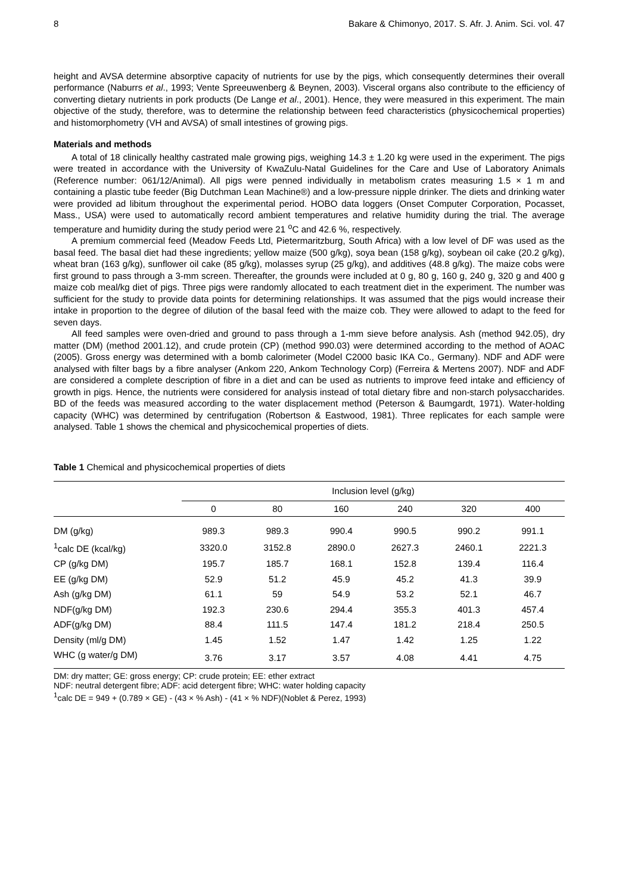8 Bakare & Chimonyo, 2017. S. Afr. J. Anim. Sci. vol. 47
height and AVSA determine absorptive capacity of nutrients for use by the pigs, which consequently determines their overall performance (Naburrs et al., 1993; Vente Spreeuwenberg & Beynen, 2003). Visceral organs also contribute to the efficiency of converting dietary nutrients in pork products (De Lange et al., 2001). Hence, they were measured in this experiment. The main objective of the study, therefore, was to determine the relationship between feed characteristics (physicochemical properties) and histomorphometry (VH and AVSA) of small intestines of growing pigs.
Materials and methods
A total of 18 clinically healthy castrated male growing pigs, weighing 14.3 ± 1.20 kg were used in the experiment. The pigs were treated in accordance with the University of KwaZulu-Natal Guidelines for the Care and Use of Laboratory Animals (Reference number: 061/12/Animal). All pigs were penned individually in metabolism crates measuring 1.5 × 1 m and containing a plastic tube feeder (Big Dutchman Lean Machine®) and a low-pressure nipple drinker. The diets and drinking water were provided ad libitum throughout the experimental period. HOBO data loggers (Onset Computer Corporation, Pocasset, Mass., USA) were used to automatically record ambient temperatures and relative humidity during the trial. The average temperature and humidity during the study period were 21 <sup>o</sup>C and 42.6 %, respectively.
A premium commercial feed (Meadow Feeds Ltd, Pietermaritzburg, South Africa) with a low level of DF was used as the basal feed. The basal diet had these ingredients; yellow maize (500 g/kg), soya bean (158 g/kg), soybean oil cake (20.2 g/kg), wheat bran (163 g/kg), sunflower oil cake (85 g/kg), molasses syrup (25 g/kg), and additives (48.8 g/kg). The maize cobs were first ground to pass through a 3-mm screen. Thereafter, the grounds were included at 0 g, 80 g, 160 g, 240 g, 320 g and 400 g maize cob meal/kg diet of pigs. Three pigs were randomly allocated to each treatment diet in the experiment. The number was sufficient for the study to provide data points for determining relationships. It was assumed that the pigs would increase their intake in proportion to the degree of dilution of the basal feed with the maize cob. They were allowed to adapt to the feed for seven days.
All feed samples were oven-dried and ground to pass through a 1-mm sieve before analysis. Ash (method 942.05), dry matter (DM) (method 2001.12), and crude protein (CP) (method 990.03) were determined according to the method of AOAC (2005). Gross energy was determined with a bomb calorimeter (Model C2000 basic IKA Co., Germany). NDF and ADF were analysed with filter bags by a fibre analyser (Ankom 220, Ankom Technology Corp) (Ferreira & Mertens 2007). NDF and ADF are considered a complete description of fibre in a diet and can be used as nutrients to improve feed intake and efficiency of growth in pigs. Hence, the nutrients were considered for analysis instead of total dietary fibre and non-starch polysaccharides. BD of the feeds was measured according to the water displacement method (Peterson & Baumgardt, 1971). Water-holding capacity (WHC) was determined by centrifugation (Robertson & Eastwood, 1981). Three replicates for each sample were analysed. Table 1 shows the chemical and physicochemical properties of diets.
Table 1 Chemical and physicochemical properties of diets
| | Inclusion level (g/kg) | | | | | |
| --- | --- | --- | --- | --- | --- | --- |
| | 0 | 80 | 160 | 240 | 320 | 400 |
| DM (g/kg) | 989.3 | 989.3 | 990.4 | 990.5 | 990.2 | 991.1 |
| <sup>1</sup> calc DE (kcal/kg) | 3320.0 | 3152.8 | 2890.0 | 2627.3 | 2460.1 | 2221.3 |
| CP (g/kg DM) | 195.7 | 185.7 | 168.1 | 152.8 | 139.4 | 116.4 |
| EE (g/kg DM) | 52.9 | 51.2 | 45.9 | 45.2 | 41.3 | 39.9 |
| Ash (g/kg DM) | 61.1 | 59 | 54.9 | 53.2 | 52.1 | 46.7 |
| NDF(g/kg DM) | 192.3 | 230.6 | 294.4 | 355.3 | 401.3 | 457.4 |
| ADF(g/kg DM) | 88.4 | 111.5 | 147.4 | 181.2 | 218.4 | 250.5 |
| Density (ml/g DM) | 1.45 | 1.52 | 1.47 | 1.42 | 1.25 | 1.22 |
| WHC (g water/g DM) | 3.76 | 3.17 | 3.57 | 4.08 | 4.41 | 4.75 |
DM: dry matter; GE: gross energy; CP: crude protein; EE: ether extract
NDF: neutral detergent fibre; ADF: acid detergent fibre; WHC: water holding capacity
<sup>1</sup> calc DE = 949 + (0.789 × GE) - (43 × % Ash) - (41 × % NDF)(Noblet & Perez, 1993)